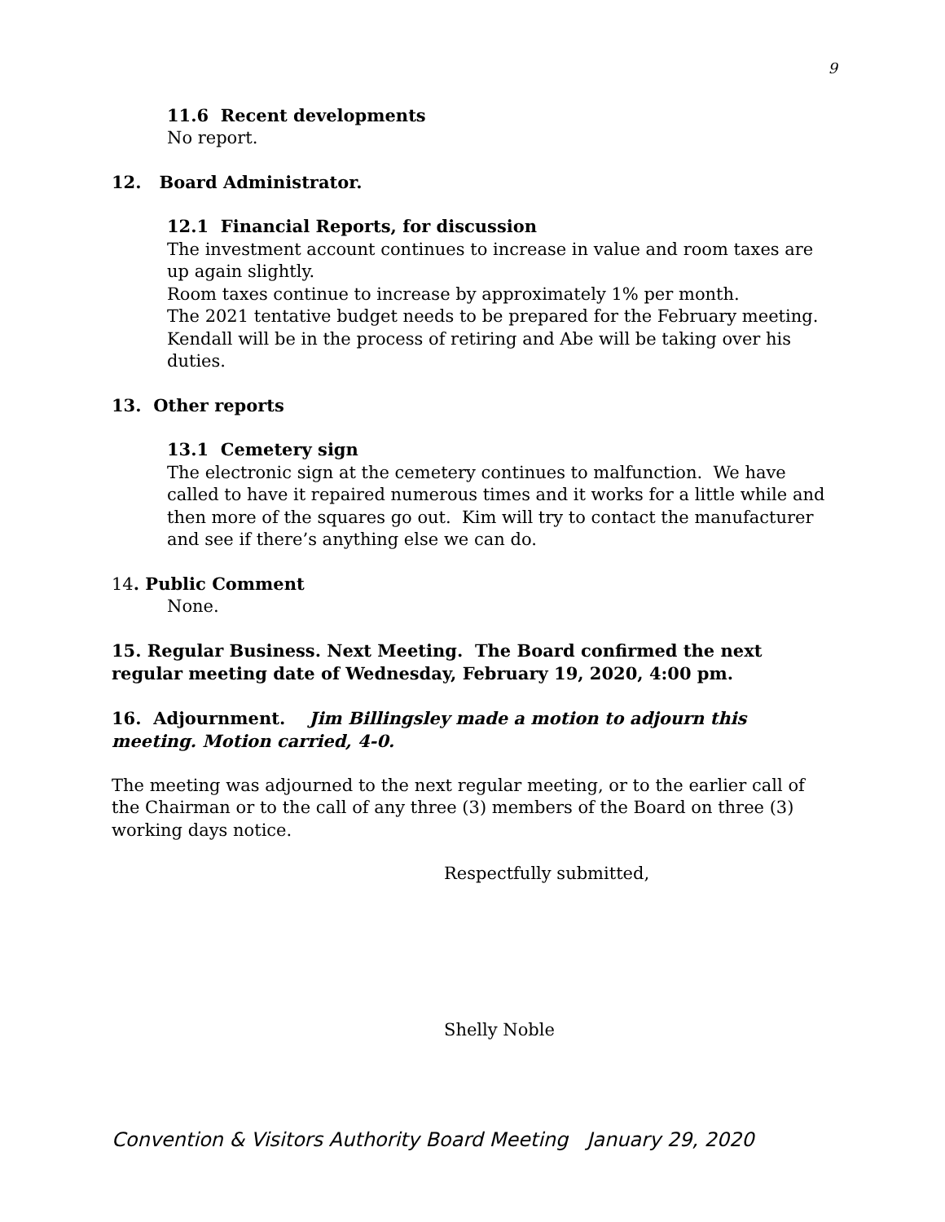9
11.6 Recent developments
No report.
12. Board Administrator.
12.1 Financial Reports, for discussion
The investment account continues to increase in value and room taxes are up again slightly.
Room taxes continue to increase by approximately 1% per month.
The 2021 tentative budget needs to be prepared for the February meeting. Kendall will be in the process of retiring and Abe will be taking over his duties.
13. Other reports
13.1 Cemetery sign
The electronic sign at the cemetery continues to malfunction. We have called to have it repaired numerous times and it works for a little while and then more of the squares go out. Kim will try to contact the manufacturer and see if there’s anything else we can do.
14. Public Comment
None.
15. Regular Business. Next Meeting. The Board confirmed the next regular meeting date of Wednesday, February 19, 2020, 4:00 pm.
16. Adjournment. Jim Billingsley made a motion to adjourn this meeting. Motion carried, 4-0.
The meeting was adjourned to the next regular meeting, or to the earlier call of the Chairman or to the call of any three (3) members of the Board on three (3) working days notice.
Respectfully submitted,
Shelly Noble
Convention & Visitors Authority Board Meeting January 29, 2020